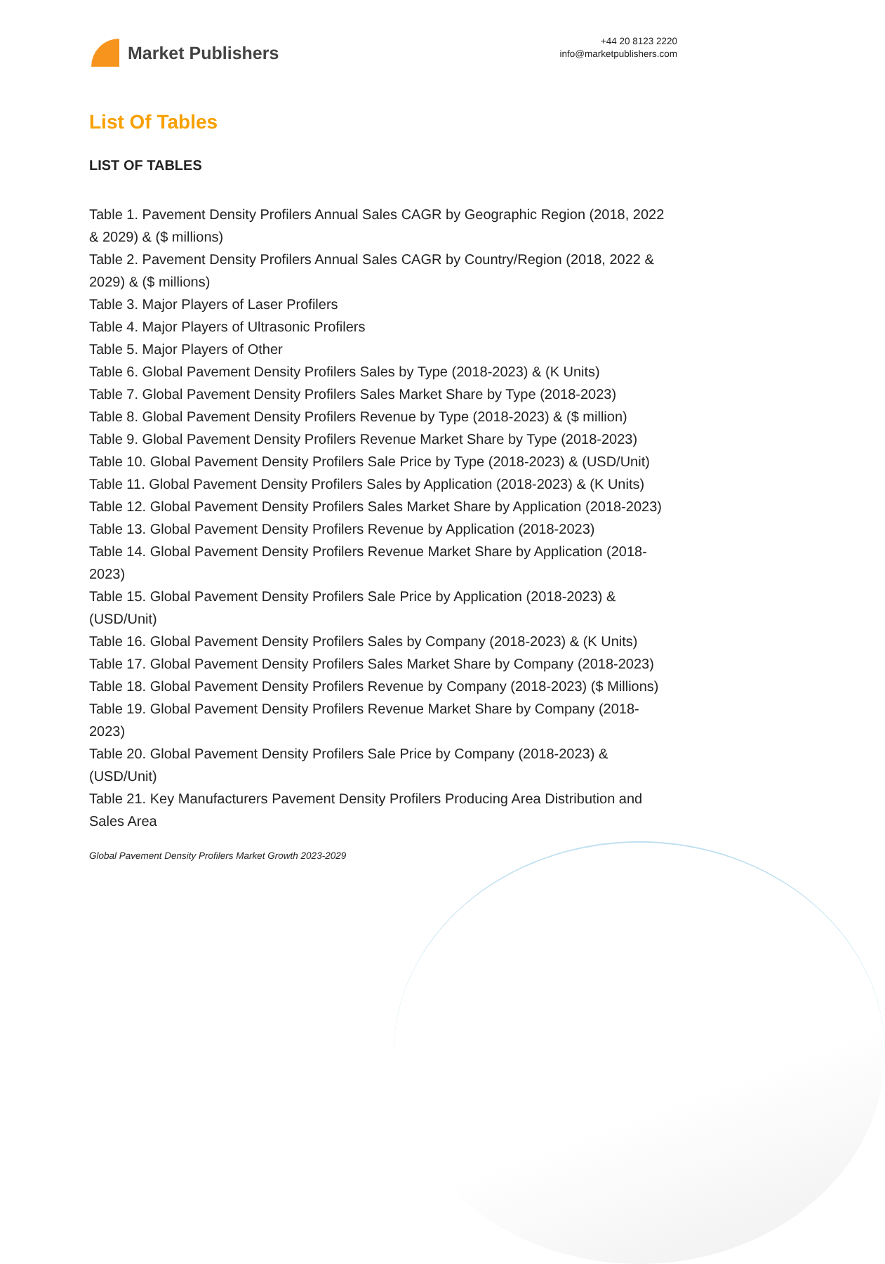Market Publishers
+44 20 8123 2220
info@marketpublishers.com
List Of Tables
LIST OF TABLES
Table 1. Pavement Density Profilers Annual Sales CAGR by Geographic Region (2018, 2022 & 2029) & ($ millions)
Table 2. Pavement Density Profilers Annual Sales CAGR by Country/Region (2018, 2022 & 2029) & ($ millions)
Table 3. Major Players of Laser Profilers
Table 4. Major Players of Ultrasonic Profilers
Table 5. Major Players of Other
Table 6. Global Pavement Density Profilers Sales by Type (2018-2023) & (K Units)
Table 7. Global Pavement Density Profilers Sales Market Share by Type (2018-2023)
Table 8. Global Pavement Density Profilers Revenue by Type (2018-2023) & ($ million)
Table 9. Global Pavement Density Profilers Revenue Market Share by Type (2018-2023)
Table 10. Global Pavement Density Profilers Sale Price by Type (2018-2023) & (USD/Unit)
Table 11. Global Pavement Density Profilers Sales by Application (2018-2023) & (K Units)
Table 12. Global Pavement Density Profilers Sales Market Share by Application (2018-2023)
Table 13. Global Pavement Density Profilers Revenue by Application (2018-2023)
Table 14. Global Pavement Density Profilers Revenue Market Share by Application (2018-2023)
Table 15. Global Pavement Density Profilers Sale Price by Application (2018-2023) & (USD/Unit)
Table 16. Global Pavement Density Profilers Sales by Company (2018-2023) & (K Units)
Table 17. Global Pavement Density Profilers Sales Market Share by Company (2018-2023)
Table 18. Global Pavement Density Profilers Revenue by Company (2018-2023) ($ Millions)
Table 19. Global Pavement Density Profilers Revenue Market Share by Company (2018-2023)
Table 20. Global Pavement Density Profilers Sale Price by Company (2018-2023) & (USD/Unit)
Table 21. Key Manufacturers Pavement Density Profilers Producing Area Distribution and Sales Area
Global Pavement Density Profilers Market Growth 2023-2029